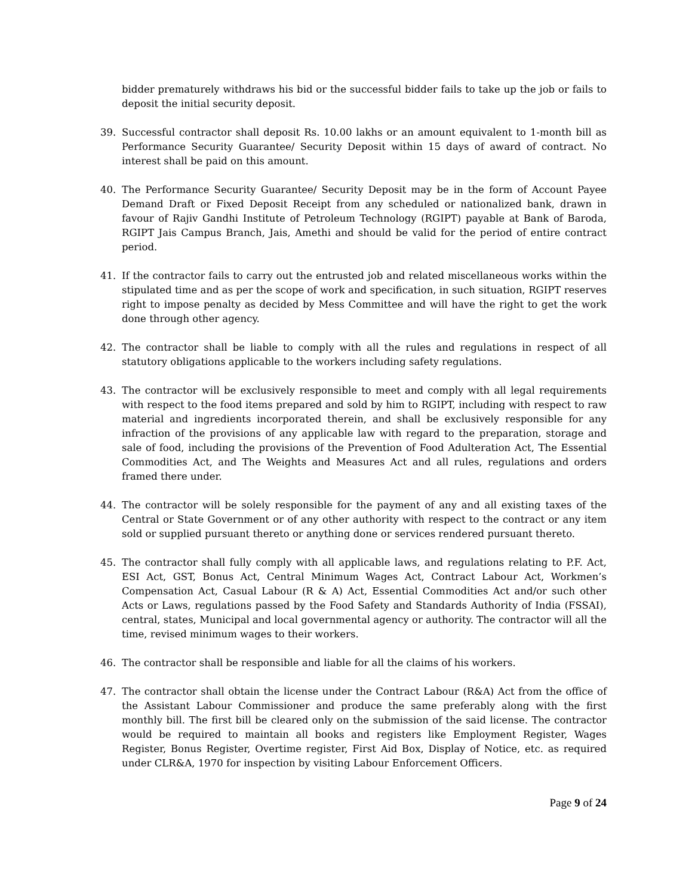bidder prematurely withdraws his bid or the successful bidder fails to take up the job or fails to deposit the initial security deposit.
39. Successful contractor shall deposit Rs. 10.00 lakhs or an amount equivalent to 1-month bill as Performance Security Guarantee/ Security Deposit within 15 days of award of contract. No interest shall be paid on this amount.
40. The Performance Security Guarantee/ Security Deposit may be in the form of Account Payee Demand Draft or Fixed Deposit Receipt from any scheduled or nationalized bank, drawn in favour of Rajiv Gandhi Institute of Petroleum Technology (RGIPT) payable at Bank of Baroda, RGIPT Jais Campus Branch, Jais, Amethi and should be valid for the period of entire contract period.
41. If the contractor fails to carry out the entrusted job and related miscellaneous works within the stipulated time and as per the scope of work and specification, in such situation, RGIPT reserves right to impose penalty as decided by Mess Committee and will have the right to get the work done through other agency.
42. The contractor shall be liable to comply with all the rules and regulations in respect of all statutory obligations applicable to the workers including safety regulations.
43. The contractor will be exclusively responsible to meet and comply with all legal requirements with respect to the food items prepared and sold by him to RGIPT, including with respect to raw material and ingredients incorporated therein, and shall be exclusively responsible for any infraction of the provisions of any applicable law with regard to the preparation, storage and sale of food, including the provisions of the Prevention of Food Adulteration Act, The Essential Commodities Act, and The Weights and Measures Act and all rules, regulations and orders framed there under.
44. The contractor will be solely responsible for the payment of any and all existing taxes of the Central or State Government or of any other authority with respect to the contract or any item sold or supplied pursuant thereto or anything done or services rendered pursuant thereto.
45. The contractor shall fully comply with all applicable laws, and regulations relating to P.F. Act, ESI Act, GST, Bonus Act, Central Minimum Wages Act, Contract Labour Act, Workmen’s Compensation Act, Casual Labour (R & A) Act, Essential Commodities Act and/or such other Acts or Laws, regulations passed by the Food Safety and Standards Authority of India (FSSAI), central, states, Municipal and local governmental agency or authority. The contractor will all the time, revised minimum wages to their workers.
46. The contractor shall be responsible and liable for all the claims of his workers.
47. The contractor shall obtain the license under the Contract Labour (R&A) Act from the office of the Assistant Labour Commissioner and produce the same preferably along with the first monthly bill. The first bill be cleared only on the submission of the said license. The contractor would be required to maintain all books and registers like Employment Register, Wages Register, Bonus Register, Overtime register, First Aid Box, Display of Notice, etc. as required under CLR&A, 1970 for inspection by visiting Labour Enforcement Officers.
Page 9 of 24